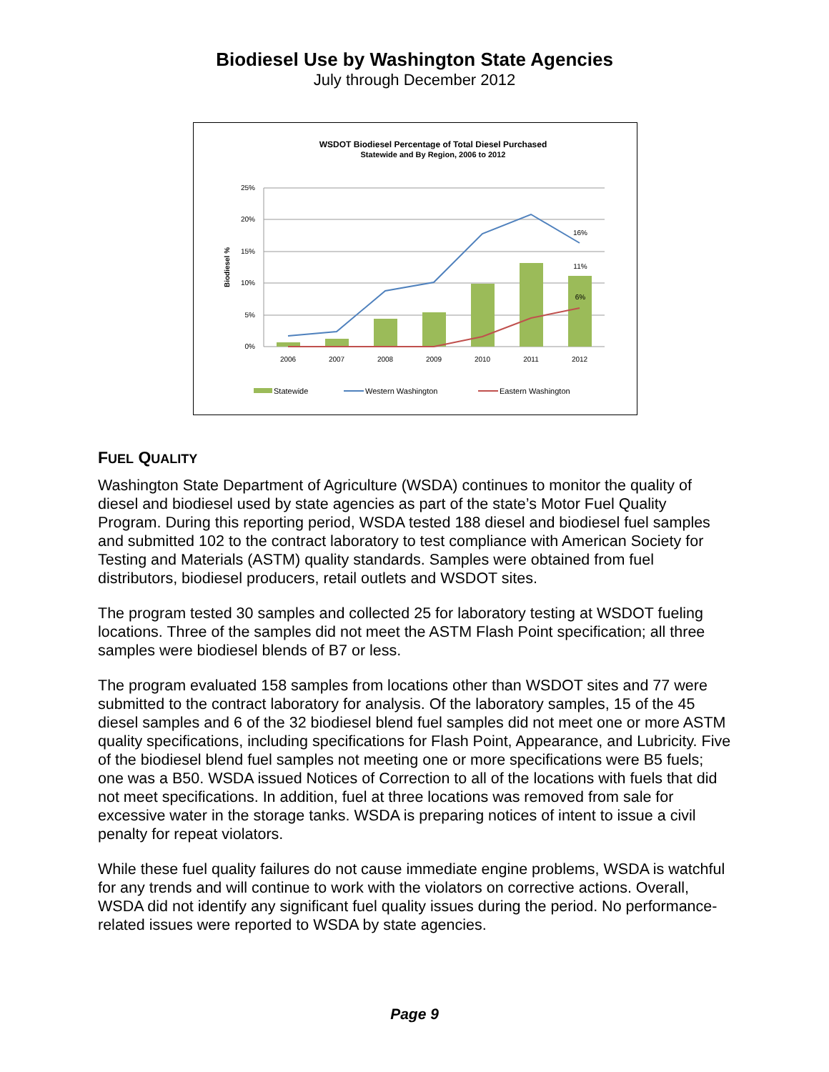Biodiesel Use by Washington State Agencies
July through December 2012
WSDOT Biodiesel Percentage of Total Diesel Purchased
Statewide and By Region, 2006 to 2012
25%
20%
15%
10%
5%
0%
Biodiesel %
16%
11%
6%
2006
2007
2008
2009
2010
2011
2012
Statewide
Western Washington
Eastern Washington
FUEL QUALITY
Washington State Department of Agriculture (WSDA) continues to monitor the quality of diesel and biodiesel used by state agencies as part of the state’s Motor Fuel Quality Program. During this reporting period, WSDA tested 188 diesel and biodiesel fuel samples and submitted 102 to the contract laboratory to test compliance with American Society for Testing and Materials (ASTM) quality standards. Samples were obtained from fuel distributors, biodiesel producers, retail outlets and WSDOT sites.
The program tested 30 samples and collected 25 for laboratory testing at WSDOT fueling locations. Three of the samples did not meet the ASTM Flash Point specification; all three samples were biodiesel blends of B7 or less.
The program evaluated 158 samples from locations other than WSDOT sites and 77 were submitted to the contract laboratory for analysis. Of the laboratory samples, 15 of the 45 diesel samples and 6 of the 32 biodiesel blend fuel samples did not meet one or more ASTM quality specifications, including specifications for Flash Point, Appearance, and Lubricity. Five of the biodiesel blend fuel samples not meeting one or more specifications were B5 fuels; one was a B50. WSDA issued Notices of Correction to all of the locations with fuels that did not meet specifications. In addition, fuel at three locations was removed from sale for excessive water in the storage tanks. WSDA is preparing notices of intent to issue a civil penalty for repeat violators.
While these fuel quality failures do not cause immediate engine problems, WSDA is watchful for any trends and will continue to work with the violators on corrective actions. Overall, WSDA did not identify any significant fuel quality issues during the period. No performance-related issues were reported to WSDA by state agencies.
Page 9